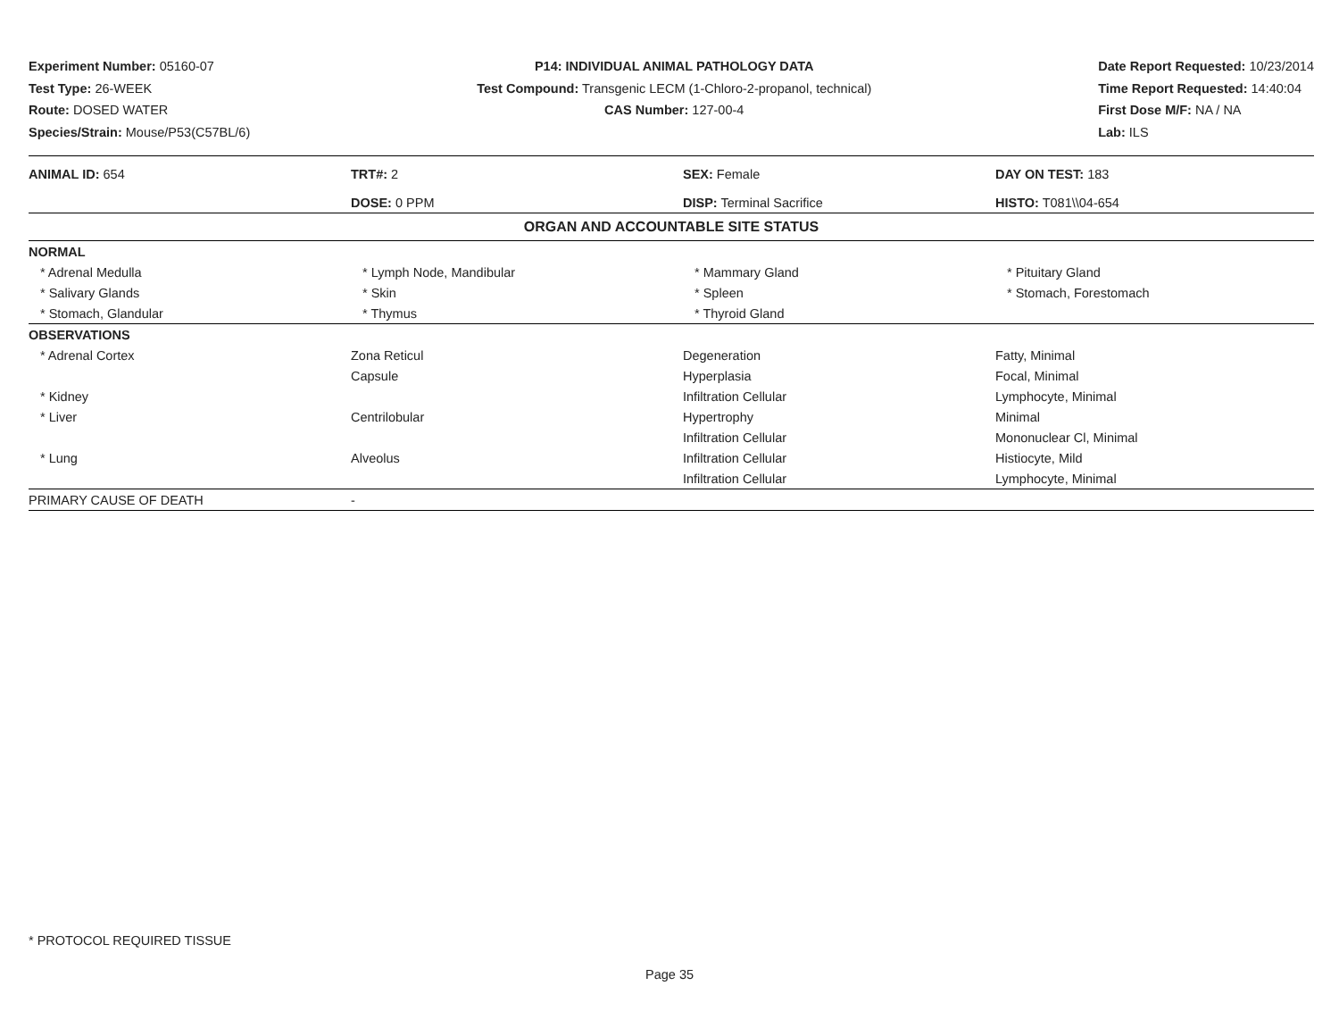Experiment Number: 05160-07
Test Type: 26-WEEK
Route: DOSED WATER
Species/Strain: Mouse/P53(C57BL/6)
P14: INDIVIDUAL ANIMAL PATHOLOGY DATA
Test Compound: Transgenic LECM (1-Chloro-2-propanol, technical)
CAS Number: 127-00-4
Date Report Requested: 10/23/2014
Time Report Requested: 14:40:04
First Dose M/F: NA / NA
Lab: ILS
| ANIMAL ID: 654 | TRT#: 2 | SEX: Female | DAY ON TEST: 183 |
| | DOSE: 0 PPM | DISP: Terminal Sacrifice | HISTO: T081\\04-654 |
| ORGAN AND ACCOUNTABLE SITE STATUS | | | |
| NORMAL | | | |
| * Adrenal Medulla | * Lymph Node, Mandibular | * Mammary Gland | * Pituitary Gland |
| * Salivary Glands | * Skin | * Spleen | * Stomach, Forestomach |
| * Stomach, Glandular | * Thymus | * Thyroid Gland | |
| OBSERVATIONS | | | |
| * Adrenal Cortex | Zona Reticul | Degeneration | Fatty, Minimal |
| | Capsule | Hyperplasia | Focal, Minimal |
| * Kidney | | Infiltration Cellular | Lymphocyte, Minimal |
| * Liver | Centrilobular | Hypertrophy | Minimal |
| | | Infiltration Cellular | Mononuclear Cl, Minimal |
| * Lung | Alveolus | Infiltration Cellular | Histiocyte, Mild |
| | | Infiltration Cellular | Lymphocyte, Minimal |
| PRIMARY CAUSE OF DEATH | - | | |
* PROTOCOL REQUIRED TISSUE
Page 35